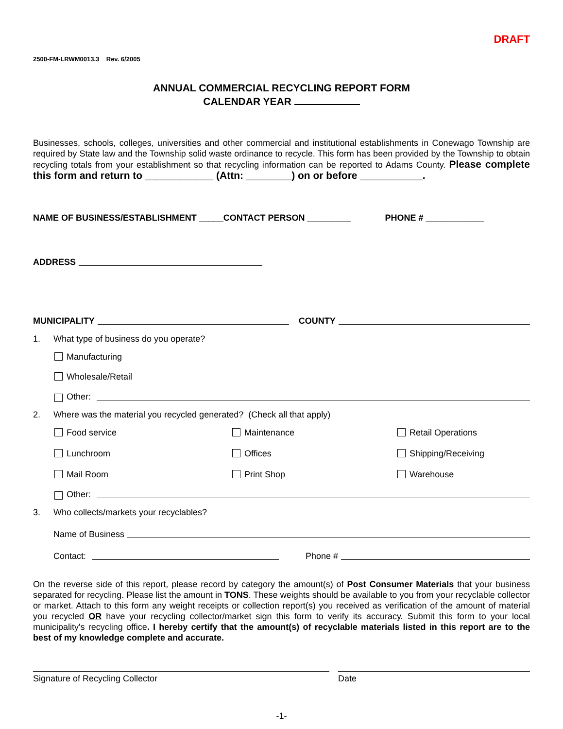DRAFT
2500-FM-LRWM0013.3 Rev. 6/2005
ANNUAL COMMERCIAL RECYCLING REPORT FORM
CALENDAR YEAR
Businesses, schools, colleges, universities and other commercial and institutional establishments in Conewago Township are required by State law and the Township solid waste ordinance to recycle. This form has been provided by the Township to obtain recycling totals from your establishment so that recycling information can be reported to Adams County. Please complete this form and return to ____________ (Attn: ________) on or before ___________.
NAME OF BUSINESS/ESTABLISHMENT _____CONTACT PERSON _________ PHONE # ____________
ADDRESS
MUNICIPALITY COUNTY
1. What type of business do you operate?
Manufacturing
Wholesale/Retail
Other:
2. Where was the material you recycled generated? (Check all that apply)
Food service
Maintenance
Retail Operations
Lunchroom
Offices
Shipping/Receiving
Mail Room
Print Shop
Warehouse
Other:
3. Who collects/markets your recyclables?
Name of Business
Contact: Phone #
On the reverse side of this report, please record by category the amount(s) of Post Consumer Materials that your business separated for recycling. Please list the amount in TONS. These weights should be available to you from your recyclable collector or market. Attach to this form any weight receipts or collection report(s) you received as verification of the amount of material you recycled OR have your recycling collector/market sign this form to verify its accuracy. Submit this form to your local municipality's recycling office. I hereby certify that the amount(s) of recyclable materials listed in this report are to the best of my knowledge complete and accurate.
Signature of Recycling Collector Date
-1-